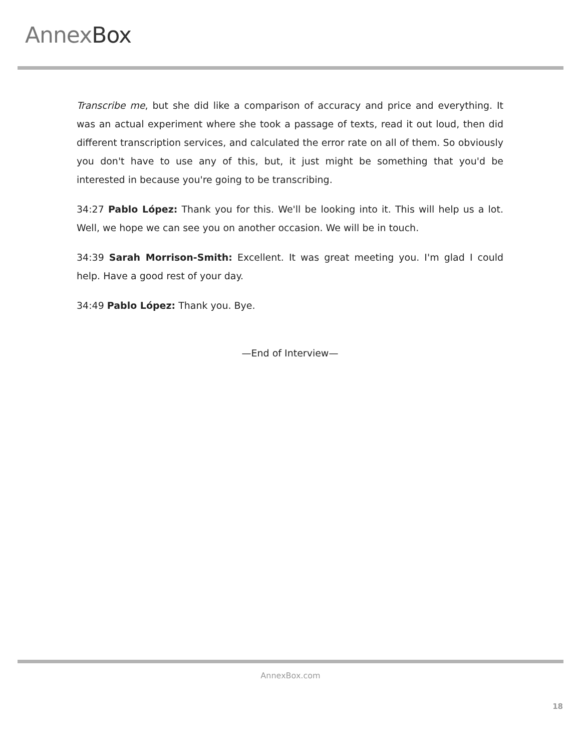Annex Box
Transcribe me, but she did like a comparison of accuracy and price and everything. It was an actual experiment where she took a passage of texts, read it out loud, then did different transcription services, and calculated the error rate on all of them. So obviously you don't have to use any of this, but, it just might be something that you'd be interested in because you're going to be transcribing.
34:27 Pablo López: Thank you for this. We'll be looking into it. This will help us a lot. Well, we hope we can see you on another occasion. We will be in touch.
34:39 Sarah Morrison-Smith: Excellent. It was great meeting you. I'm glad I could help. Have a good rest of your day.
34:49 Pablo López: Thank you. Bye.
—End of Interview—
AnnexBox.com
18